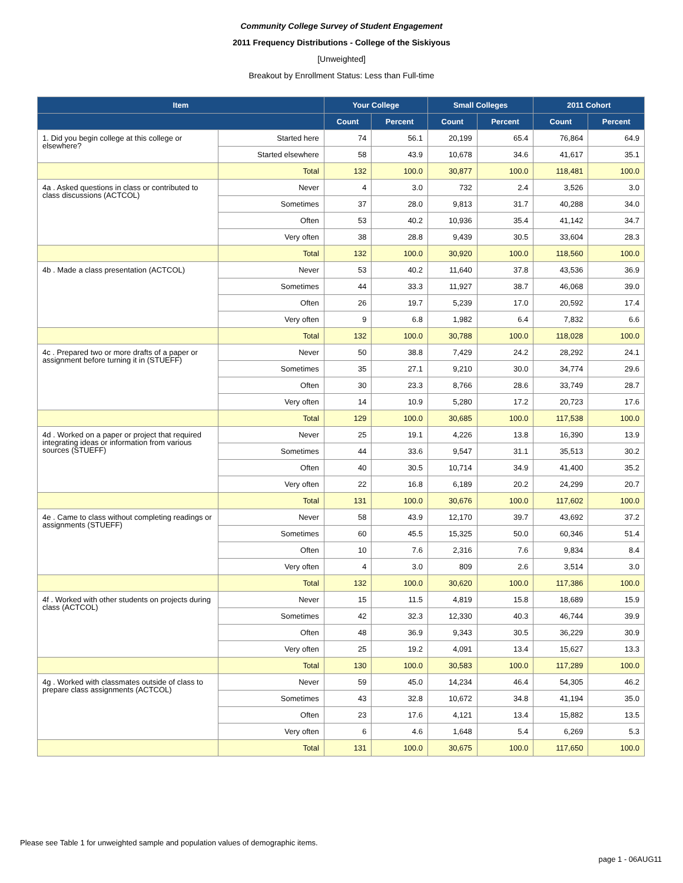Community College Survey of Student Engagement
2011 Frequency Distributions - College of the Siskiyous
[Unweighted]
Breakout by Enrollment Status: Less than Full-time
| Item | | Your College | | Small Colleges | | 2011 Cohort | |
| --- | --- | --- | --- | --- | --- | --- | --- |
| | | Count | Percent | Count | Percent | Count | Percent |
| 1. Did you begin college at this college or elsewhere? | Started here | 74 | 56.1 | 20,199 | 65.4 | 76,864 | 64.9 |
| | Started elsewhere | 58 | 43.9 | 10,678 | 34.6 | 41,617 | 35.1 |
| | Total | 132 | 100.0 | 30,877 | 100.0 | 118,481 | 100.0 |
| 4a . Asked questions in class or contributed to class discussions (ACTCOL) | Never | 4 | 3.0 | 732 | 2.4 | 3,526 | 3.0 |
| | Sometimes | 37 | 28.0 | 9,813 | 31.7 | 40,288 | 34.0 |
| | Often | 53 | 40.2 | 10,936 | 35.4 | 41,142 | 34.7 |
| | Very often | 38 | 28.8 | 9,439 | 30.5 | 33,604 | 28.3 |
| | Total | 132 | 100.0 | 30,920 | 100.0 | 118,560 | 100.0 |
| 4b . Made a class presentation (ACTCOL) | Never | 53 | 40.2 | 11,640 | 37.8 | 43,536 | 36.9 |
| | Sometimes | 44 | 33.3 | 11,927 | 38.7 | 46,068 | 39.0 |
| | Often | 26 | 19.7 | 5,239 | 17.0 | 20,592 | 17.4 |
| | Very often | 9 | 6.8 | 1,982 | 6.4 | 7,832 | 6.6 |
| | Total | 132 | 100.0 | 30,788 | 100.0 | 118,028 | 100.0 |
| 4c . Prepared two or more drafts of a paper or assignment before turning it in (STUEFF) | Never | 50 | 38.8 | 7,429 | 24.2 | 28,292 | 24.1 |
| | Sometimes | 35 | 27.1 | 9,210 | 30.0 | 34,774 | 29.6 |
| | Often | 30 | 23.3 | 8,766 | 28.6 | 33,749 | 28.7 |
| | Very often | 14 | 10.9 | 5,280 | 17.2 | 20,723 | 17.6 |
| | Total | 129 | 100.0 | 30,685 | 100.0 | 117,538 | 100.0 |
| 4d . Worked on a paper or project that required integrating ideas or information from various sources (STUEFF) | Never | 25 | 19.1 | 4,226 | 13.8 | 16,390 | 13.9 |
| | Sometimes | 44 | 33.6 | 9,547 | 31.1 | 35,513 | 30.2 |
| | Often | 40 | 30.5 | 10,714 | 34.9 | 41,400 | 35.2 |
| | Very often | 22 | 16.8 | 6,189 | 20.2 | 24,299 | 20.7 |
| | Total | 131 | 100.0 | 30,676 | 100.0 | 117,602 | 100.0 |
| 4e . Came to class without completing readings or assignments (STUEFF) | Never | 58 | 43.9 | 12,170 | 39.7 | 43,692 | 37.2 |
| | Sometimes | 60 | 45.5 | 15,325 | 50.0 | 60,346 | 51.4 |
| | Often | 10 | 7.6 | 2,316 | 7.6 | 9,834 | 8.4 |
| | Very often | 4 | 3.0 | 809 | 2.6 | 3,514 | 3.0 |
| | Total | 132 | 100.0 | 30,620 | 100.0 | 117,386 | 100.0 |
| 4f . Worked with other students on projects during class (ACTCOL) | Never | 15 | 11.5 | 4,819 | 15.8 | 18,689 | 15.9 |
| | Sometimes | 42 | 32.3 | 12,330 | 40.3 | 46,744 | 39.9 |
| | Often | 48 | 36.9 | 9,343 | 30.5 | 36,229 | 30.9 |
| | Very often | 25 | 19.2 | 4,091 | 13.4 | 15,627 | 13.3 |
| | Total | 130 | 100.0 | 30,583 | 100.0 | 117,289 | 100.0 |
| 4g . Worked with classmates outside of class to prepare class assignments (ACTCOL) | Never | 59 | 45.0 | 14,234 | 46.4 | 54,305 | 46.2 |
| | Sometimes | 43 | 32.8 | 10,672 | 34.8 | 41,194 | 35.0 |
| | Often | 23 | 17.6 | 4,121 | 13.4 | 15,882 | 13.5 |
| | Very often | 6 | 4.6 | 1,648 | 5.4 | 6,269 | 5.3 |
| | Total | 131 | 100.0 | 30,675 | 100.0 | 117,650 | 100.0 |
Please see Table 1 for unweighted sample and population values of demographic items.
page 1 - 06AUG11